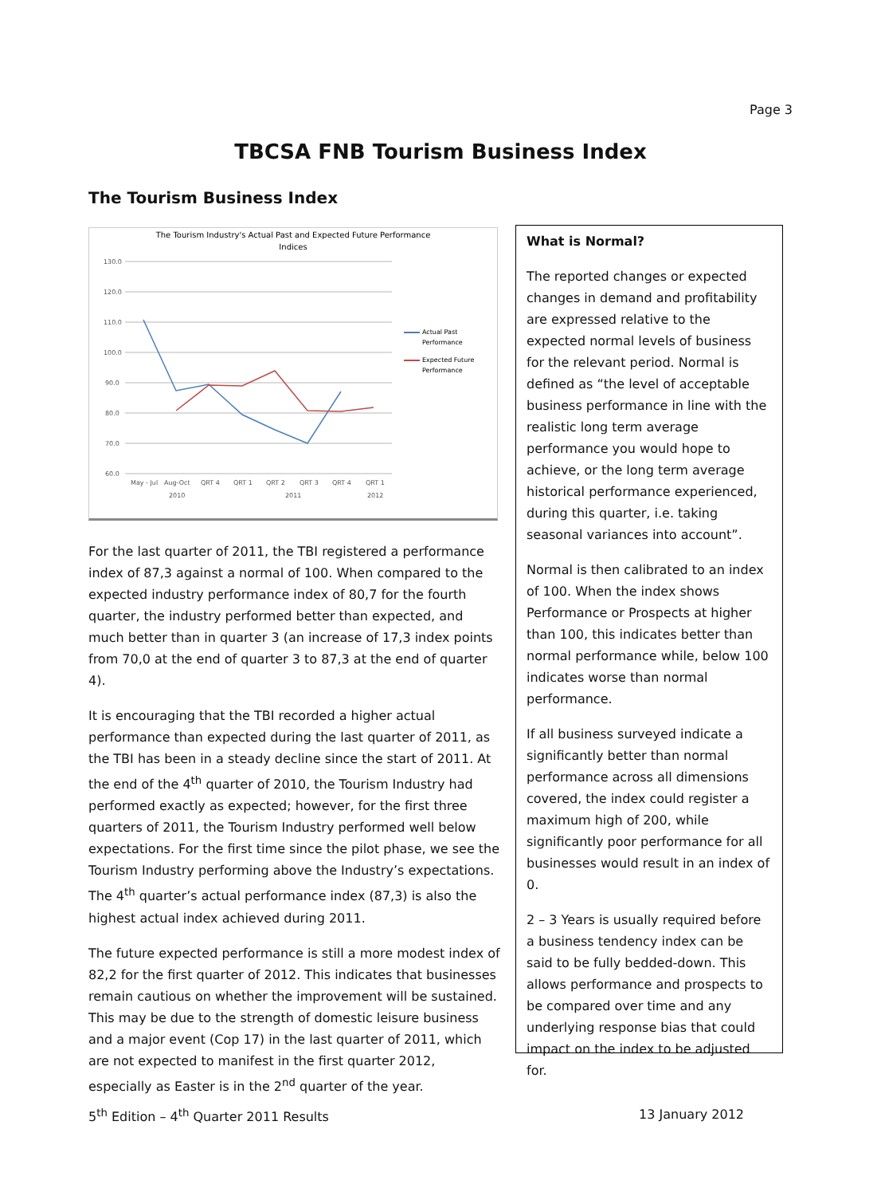Page 3
TBCSA FNB Tourism Business Index
The Tourism Business Index
The Tourism Industry's Actual Past and Expected Future Performance
Indices
130.0
120.0
110.0
100.0
90.0
80.0
70.0
60.0
May - Jul
Aug-Oct
QRT 4
QRT 1
QRT 2
QRT 3
QRT 4
QRT 1
2010
2011
2012
Actual Past
Performance
Expected Future
Performance
For the last quarter of 2011, the TBI registered a performance index of 87,3 against a normal of 100. When compared to the expected industry performance index of 80,7 for the fourth quarter, the industry performed better than expected, and much better than in quarter 3 (an increase of 17,3 index points from 70,0 at the end of quarter 3 to 87,3 at the end of quarter 4).
It is encouraging that the TBI recorded a higher actual performance than expected during the last quarter of 2011, as the TBI has been in a steady decline since the start of 2011. At the end of the 4<sup>th</sup> quarter of 2010, the Tourism Industry had performed exactly as expected; however, for the first three quarters of 2011, the Tourism Industry performed well below expectations. For the first time since the pilot phase, we see the Tourism Industry performing above the Industry’s expectations. The 4<sup>th</sup> quarter’s actual performance index (87,3) is also the highest actual index achieved during 2011.
The future expected performance is still a more modest index of 82,2 for the first quarter of 2012. This indicates that businesses remain cautious on whether the improvement will be sustained. This may be due to the strength of domestic leisure business and a major event (Cop 17) in the last quarter of 2011, which are not expected to manifest in the first quarter 2012, especially as Easter is in the 2<sup>nd</sup> quarter of the year.
What is Normal?
The reported changes or expected changes in demand and profitability are expressed relative to the expected normal levels of business for the relevant period. Normal is defined as “the level of acceptable business performance in line with the realistic long term average performance you would hope to achieve, or the long term average historical performance experienced, during this quarter, i.e. taking seasonal variances into account”.
Normal is then calibrated to an index of 100. When the index shows Performance or Prospects at higher than 100, this indicates better than normal performance while, below 100 indicates worse than normal performance.
If all business surveyed indicate a significantly better than normal performance across all dimensions covered, the index could register a maximum high of 200, while significantly poor performance for all businesses would result in an index of 0.
2 – 3 Years is usually required before a business tendency index can be said to be fully bedded-down. This allows performance and prospects to be compared over time and any underlying response bias that could impact on the index to be adjusted for.
5<sup>th</sup> Edition – 4<sup>th</sup> Quarter 2011 Results 13 January 2012